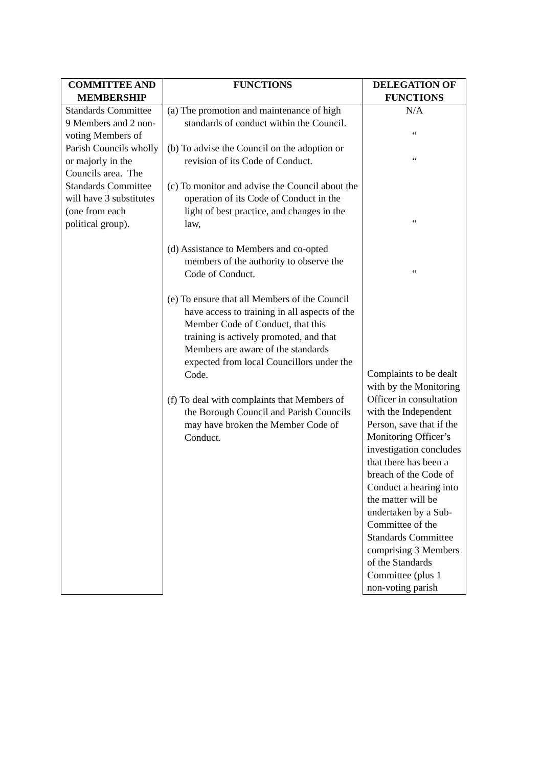| COMMITTEE AND MEMBERSHIP | FUNCTIONS | DELEGATION OF FUNCTIONS |
| --- | --- | --- |
| Standards Committee 9 Members and 2 non-voting Members of Parish Councils wholly or majorly in the Councils area. The Standards Committee will have 3 substitutes (one from each political group). | (a) The promotion and maintenance of high standards of conduct within the Council. (b) To advise the Council on the adoption or revision of its Code of Conduct. (c) To monitor and advise the Council about the operation of its Code of Conduct in the light of best practice, and changes in the law, (d) Assistance to Members and co-opted members of the authority to observe the Code of Conduct. (e) To ensure that all Members of the Council have access to training in all aspects of the Member Code of Conduct, that this training is actively promoted, and that Members are aware of the standards expected from local Councillors under the Code. (f) To deal with complaints that Members of the Borough Council and Parish Councils may have broken the Member Code of Conduct. | N/A “ “ “ “ Complaints to be dealt with by the Monitoring Officer in consultation with the Independent Person, save that if the Monitoring Officer’s investigation concludes that there has been a breach of the Code of Conduct a hearing into the matter will be undertaken by a Sub-Committee of the Standards Committee comprising 3 Members of the Standards Committee (plus 1 non-voting parish |